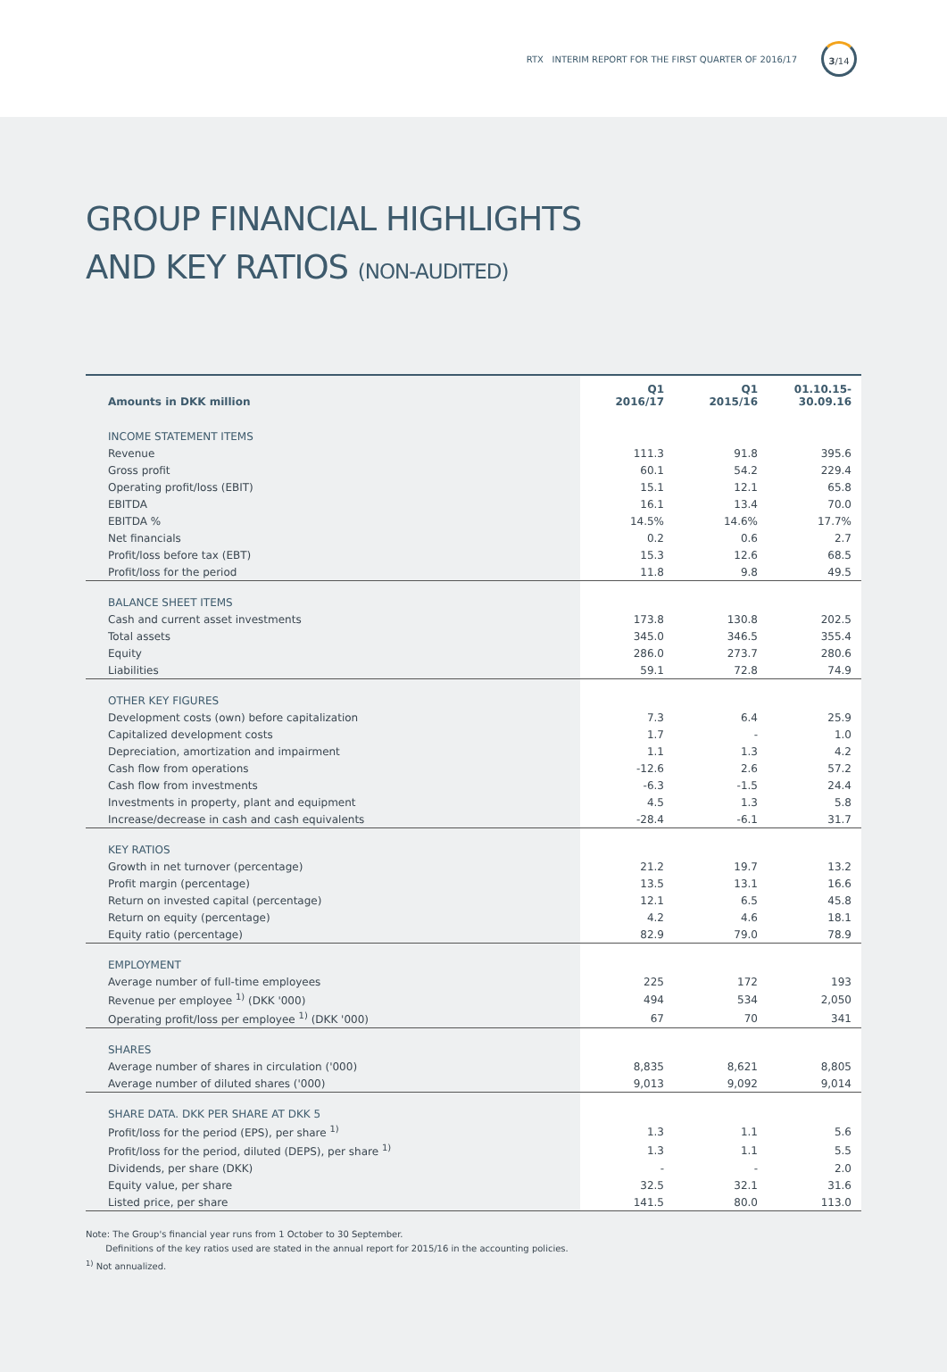RTX INTERIM REPORT FOR THE FIRST QUARTER OF 2016/17
3/14
GROUP FINANCIAL HIGHLIGHTS
AND KEY RATIOS (NON-AUDITED)
| Amounts in DKK million | Q1 2016/17 | Q1 2015/16 | 01.10.15- 30.09.16 |
| --- | --- | --- | --- |
| INCOME STATEMENT ITEMS | | | |
| Revenue | 111.3 | 91.8 | 395.6 |
| Gross profit | 60.1 | 54.2 | 229.4 |
| Operating profit/loss (EBIT) | 15.1 | 12.1 | 65.8 |
| EBITDA | 16.1 | 13.4 | 70.0 |
| EBITDA % | 14.5% | 14.6% | 17.7% |
| Net financials | 0.2 | 0.6 | 2.7 |
| Profit/loss before tax (EBT) | 15.3 | 12.6 | 68.5 |
| Profit/loss for the period | 11.8 | 9.8 | 49.5 |
| BALANCE SHEET ITEMS | | | |
| Cash and current asset investments | 173.8 | 130.8 | 202.5 |
| Total assets | 345.0 | 346.5 | 355.4 |
| Equity | 286.0 | 273.7 | 280.6 |
| Liabilities | 59.1 | 72.8 | 74.9 |
| OTHER KEY FIGURES | | | |
| Development costs (own) before capitalization | 7.3 | 6.4 | 25.9 |
| Capitalized development costs | 1.7 | - | 1.0 |
| Depreciation, amortization and impairment | 1.1 | 1.3 | 4.2 |
| Cash flow from operations | -12.6 | 2.6 | 57.2 |
| Cash flow from investments | -6.3 | -1.5 | 24.4 |
| Investments in property, plant and equipment | 4.5 | 1.3 | 5.8 |
| Increase/decrease in cash and cash equivalents | -28.4 | -6.1 | 31.7 |
| KEY RATIOS | | | |
| Growth in net turnover (percentage) | 21.2 | 19.7 | 13.2 |
| Profit margin (percentage) | 13.5 | 13.1 | 16.6 |
| Return on invested capital (percentage) | 12.1 | 6.5 | 45.8 |
| Return on equity (percentage) | 4.2 | 4.6 | 18.1 |
| Equity ratio (percentage) | 82.9 | 79.0 | 78.9 |
| EMPLOYMENT | | | |
| Average number of full-time employees | 225 | 172 | 193 |
| Revenue per employee <sup>1)</sup> (DKK '000) | 494 | 534 | 2,050 |
| Operating profit/loss per employee <sup>1)</sup> (DKK '000) | 67 | 70 | 341 |
| SHARES | | | |
| Average number of shares in circulation ('000) | 8,835 | 8,621 | 8,805 |
| Average number of diluted shares ('000) | 9,013 | 9,092 | 9,014 |
| SHARE DATA. DKK PER SHARE AT DKK 5 | | | |
| Profit/loss for the period (EPS), per share <sup>1)</sup> | 1.3 | 1.1 | 5.6 |
| Profit/loss for the period, diluted (DEPS), per share <sup>1)</sup> | 1.3 | 1.1 | 5.5 |
| Dividends, per share (DKK) | - | - | 2.0 |
| Equity value, per share | 32.5 | 32.1 | 31.6 |
| Listed price, per share | 141.5 | 80.0 | 113.0 |
Note: The Group's financial year runs from 1 October to 30 September.
Definitions of the key ratios used are stated in the annual report for 2015/16 in the accounting policies.
<sup>1)</sup> Not annualized.